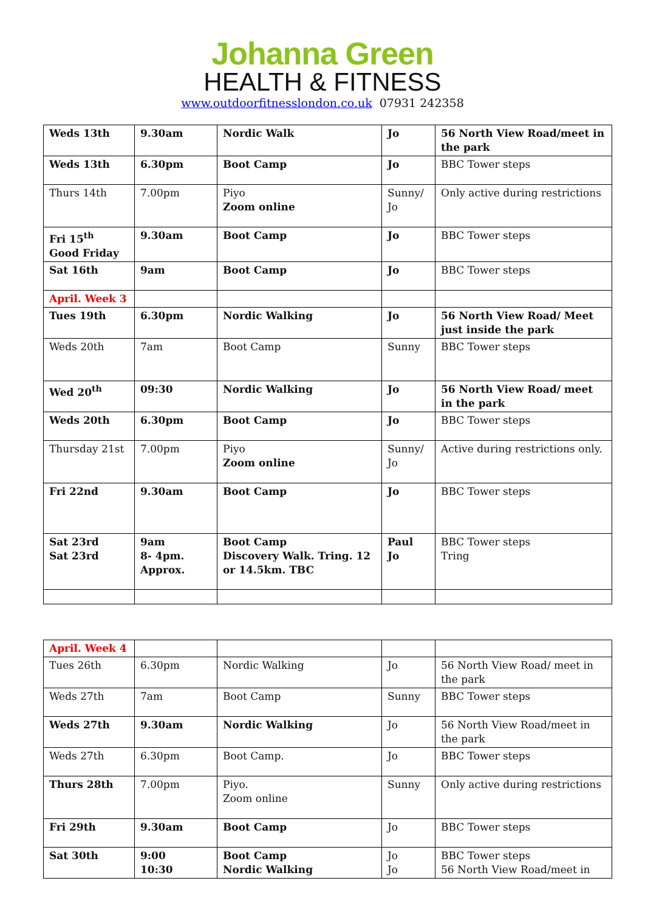Johanna Green
HEALTH & FITNESS
www.outdoorfitnesslondon.co.uk 07931 242358
| Weds 13th | 9.30am | Nordic Walk | Jo | 56 North View Road/meet in the park |
| Weds 13th | 6.30pm | Boot Camp | Jo | BBC Tower steps |
| Thurs 14th | 7.00pm | Piyo Zoom online | Sunny/ Jo | Only active during restrictions |
| Fri 15<sup>th</sup> Good Friday | 9.30am | Boot Camp | Jo | BBC Tower steps |
| Sat 16th | 9am | Boot Camp | Jo | BBC Tower steps |
| April. Week 3 | | | | |
| Tues 19th | 6.30pm | Nordic Walking | Jo | 56 North View Road/ Meet just inside the park |
| Weds 20th | 7am | Boot Camp | Sunny | BBC Tower steps |
| Wed 20<sup>th</sup> | 09:30 | Nordic Walking | Jo | 56 North View Road/ meet in the park |
| Weds 20th | 6.30pm | Boot Camp | Jo | BBC Tower steps |
| Thursday 21st | 7.00pm | Piyo Zoom online | Sunny/ Jo | Active during restrictions only. |
| Fri 22nd | 9.30am | Boot Camp | Jo | BBC Tower steps |
| Sat 23rd Sat 23rd | 9am 8- 4pm. Approx. | Boot Camp Discovery Walk. Tring. 12 or 14.5km. TBC | Paul Jo | BBC Tower steps Tring |
| April. Week 4 | | | | |
| Tues 26th | 6.30pm | Nordic Walking | Jo | 56 North View Road/ meet in the park |
| Weds 27th | 7am | Boot Camp | Sunny | BBC Tower steps |
| Weds 27th | 9.30am | Nordic Walking | Jo | 56 North View Road/meet in the park |
| Weds 27th | 6.30pm | Boot Camp. | Jo | BBC Tower steps |
| Thurs 28th | 7.00pm | Piyo. Zoom online | Sunny | Only active during restrictions |
| Fri 29th | 9.30am | Boot Camp | Jo | BBC Tower steps |
| Sat 30th | 9:00 10:30 | Boot Camp Nordic Walking | Jo Jo | BBC Tower steps 56 North View Road/meet in |